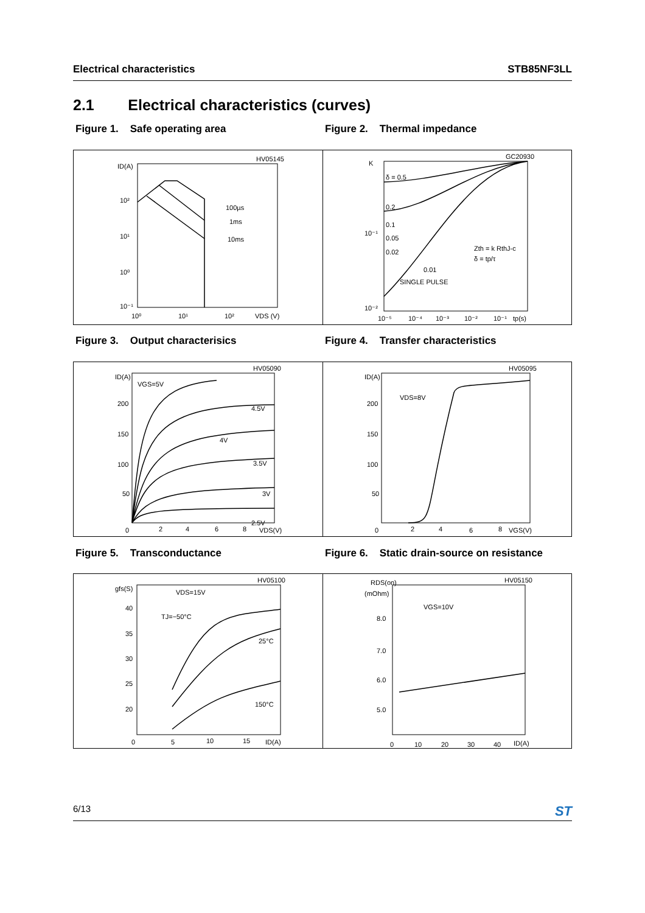Electrical characteristics STB85NF3LL
2.1 Electrical characteristics (curves)
Figure 1. Safe operating area Figure 2. Thermal impedance
HV05145
ID(A)
10²
10¹
10⁰
10⁻¹
10⁰
10¹
10²
VDS (V)
100µs
1ms
10ms
GC20930
K
δ = 0.5
0.2
0.1
0.05
0.02
0.01
SINGLE PULSE
10⁻¹
10⁻²
10⁻⁵
10⁻⁴
10⁻³
10⁻²
10⁻¹
tp(s)
Zth = k RthJ-c
δ = tp/τ
Figure 3. Output characterisics Figure 4. Transfer characteristics
HV05090
ID(A)
VGS=5V
4.5V
4V
3.5V
3V
2.5V
200
150
100
50
0
2
4
6
8
VDS(V)
HV05095
ID(A)
VDS=8V
200
150
100
50
0
2
4
6
8
VGS(V)
Figure 5. Transconductance Figure 6. Static drain-source on resistance
HV05100
gfs(S)
VDS=15V
TJ=−50°C
25°C
150°C
40
35
30
25
20
0
5
10
15
ID(A)
HV05150
RDS(on)
(mOhm)
VGS=10V
8.0
7.0
6.0
5.0
0
10
20
30
40
ID(A)
6/13 ST